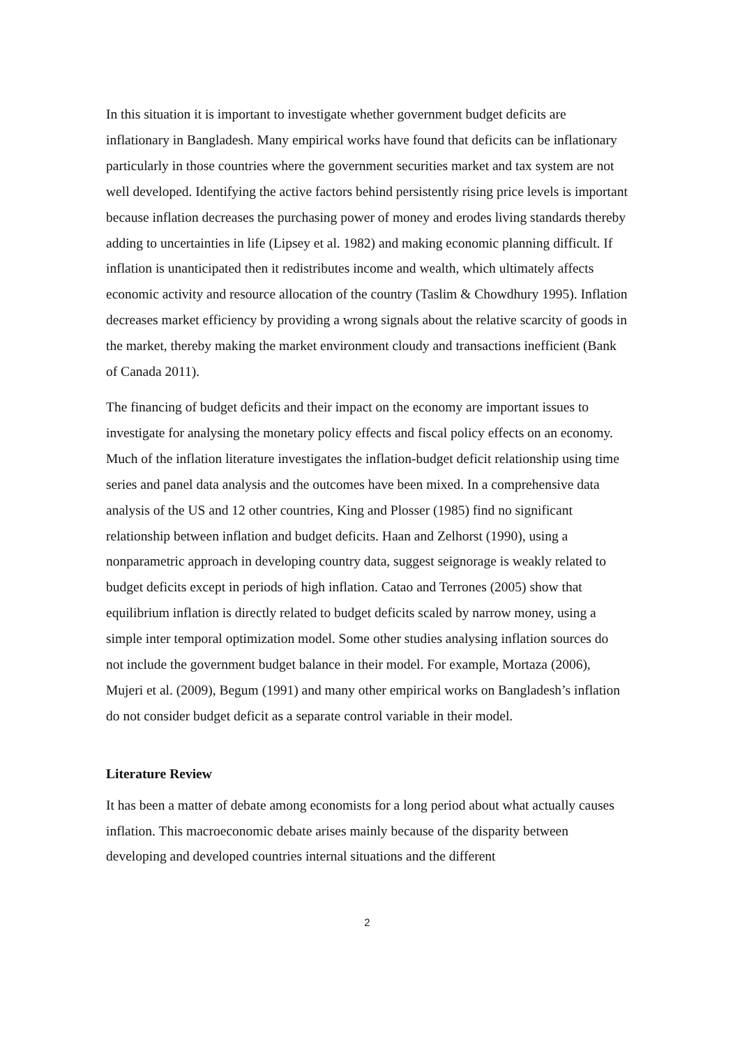In this situation it is important to investigate whether government budget deficits are inflationary in Bangladesh. Many empirical works have found that deficits can be inflationary particularly in those countries where the government securities market and tax system are not well developed. Identifying the active factors behind persistently rising price levels is important because inflation decreases the purchasing power of money and erodes living standards thereby adding to uncertainties in life (Lipsey et al. 1982) and making economic planning difficult. If inflation is unanticipated then it redistributes income and wealth, which ultimately affects economic activity and resource allocation of the country (Taslim & Chowdhury 1995). Inflation decreases market efficiency by providing a wrong signals about the relative scarcity of goods in the market, thereby making the market environment cloudy and transactions inefficient (Bank of Canada 2011).
The financing of budget deficits and their impact on the economy are important issues to investigate for analysing the monetary policy effects and fiscal policy effects on an economy. Much of the inflation literature investigates the inflation-budget deficit relationship using time series and panel data analysis and the outcomes have been mixed. In a comprehensive data analysis of the US and 12 other countries, King and Plosser (1985) find no significant relationship between inflation and budget deficits. Haan and Zelhorst (1990), using a nonparametric approach in developing country data, suggest seignorage is weakly related to budget deficits except in periods of high inflation. Catao and Terrones (2005) show that equilibrium inflation is directly related to budget deficits scaled by narrow money, using a simple inter temporal optimization model. Some other studies analysing inflation sources do not include the government budget balance in their model. For example, Mortaza (2006), Mujeri et al. (2009), Begum (1991) and many other empirical works on Bangladesh’s inflation do not consider budget deficit as a separate control variable in their model.
Literature Review
It has been a matter of debate among economists for a long period about what actually causes inflation. This macroeconomic debate arises mainly because of the disparity between developing and developed countries internal situations and the different
2